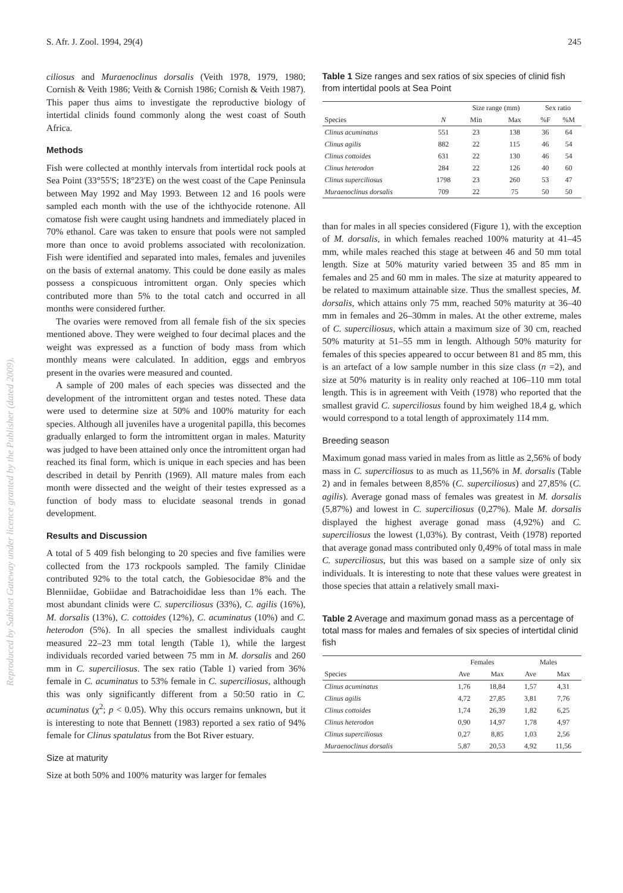Reproduced by Sabinet Gateway under licence granted by the Publisher (dated 2009).
S. Afr. J. Zool. 1994, 29(4) 245
ciliosus and Muraenoclinus dorsalis (Veith 1978, 1979, 1980; Cornish & Veith 1986; Veith & Cornish 1986; Cornish & Veith 1987). This paper thus aims to investigate the reproductive biology of intertidal clinids found commonly along the west coast of South Africa.
Methods
Fish were collected at monthly intervals from intertidal rock pools at Sea Point (33°55'S; 18°23'E) on the west coast of the Cape Peninsula between May 1992 and May 1993. Between 12 and 16 pools were sampled each month with the use of the ichthyocide rotenone. All comatose fish were caught using handnets and immediately placed in 70% ethanol. Care was taken to ensure that pools were not sampled more than once to avoid problems associated with recolonization. Fish were identified and separated into males, females and juveniles on the basis of external anatomy. This could be done easily as males possess a conspicuous intromittent organ. Only species which contributed more than 5% to the total catch and occurred in all months were considered further.
The ovaries were removed from all female fish of the six species mentioned above. They were weighed to four decimal places and the weight was expressed as a function of body mass from which monthly means were calculated. In addition, eggs and embryos present in the ovaries were measured and counted.
A sample of 200 males of each species was dissected and the development of the intromittent organ and testes noted. These data were used to determine size at 50% and 100% maturity for each species. Although all juveniles have a urogenital papilla, this becomes gradually enlarged to form the intromittent organ in males. Maturity was judged to have been attained only once the intromittent organ had reached its final form, which is unique in each species and has been described in detail by Penrith (1969). All mature males from each month were dissected and the weight of their testes expressed as a function of body mass to elucidate seasonal trends in gonad development.
Results and Discussion
A total of 5 409 fish belonging to 20 species and five families were collected from the 173 rockpools sampled. The family Clinidae contributed 92% to the total catch, the Gobiesocidae 8% and the Blenniidae, Gobiidae and Batrachoididae less than 1% each. The most abundant clinids were C. superciliosus (33%), C. agilis (16%), M. dorsalis (13%), C. cottoides (12%), C. acuminatus (10%) and C. heterodon (5%). In all species the smallest individuals caught measured 22–23 mm total length (Table 1), while the largest individuals recorded varied between 75 mm in M. dorsalis and 260 mm in C. superciliosus. The sex ratio (Table 1) varied from 36% female in C. acuminatus to 53% female in C. superciliosus, although this was only significantly different from a 50:50 ratio in C. acuminatus (χ<sup>2</sup>; p < 0.05). Why this occurs remains unknown, but it is interesting to note that Bennett (1983) reported a sex ratio of 94% female for Clinus spatulatus from the Bot River estuary.
Size at maturity
Size at both 50% and 100% maturity was larger for females
Table 1 Size ranges and sex ratios of six species of clinid fish from intertidal pools at Sea Point
| | | Size range (mm) | | Sex ratio | |
| --- | --- | --- | --- | --- | --- |
| Species | N | Min | Max | %F | %M |
| Clinus acuminatus | 551 | 23 | 138 | 36 | 64 |
| Clinus agilis | 882 | 22 | 115 | 46 | 54 |
| Clinus cottoides | 631 | 22 | 130 | 46 | 54 |
| Clinus heterodon | 284 | 22 | 126 | 40 | 60 |
| Clinus superciliosus | 1798 | 23 | 260 | 53 | 47 |
| Muraenoclinus dorsalis | 709 | 22 | 75 | 50 | 50 |
than for males in all species considered (Figure 1), with the exception of M. dorsalis, in which females reached 100% maturity at 41–45 mm, while males reached this stage at between 46 and 50 mm total length. Size at 50% maturity varied between 35 and 85 mm in females and 25 and 60 mm in males. The size at maturity appeared to be related to maximum attainable size. Thus the smallest species, M. dorsalis, which attains only 75 mm, reached 50% maturity at 36–40 mm in females and 26–30mm in males. At the other extreme, males of C. superciliosus, which attain a maximum size of 30 cm, reached 50% maturity at 51–55 mm in length. Although 50% maturity for females of this species appeared to occur between 81 and 85 mm, this is an artefact of a low sample number in this size class (n =2), and size at 50% maturity is in reality only reached at 106–110 mm total length. This is in agreement with Veith (1978) who reported that the smallest gravid C. superciliosus found by him weighed 18,4 g, which would correspond to a total length of approximately 114 mm.
Breeding season
Maximum gonad mass varied in males from as little as 2,56% of body mass in C. superciliosus to as much as 11,56% in M. dorsalis (Table 2) and in females between 8,85% (C. superciliosus) and 27,85% (C. agilis). Average gonad mass of females was greatest in M. dorsalis (5,87%) and lowest in C. superciliosus (0,27%). Male M. dorsalis displayed the highest average gonad mass (4,92%) and C. superciliosus the lowest (1,03%). By contrast, Veith (1978) reported that average gonad mass contributed only 0,49% of total mass in male C. superciliosus, but this was based on a sample size of only six individuals. It is interesting to note that these values were greatest in those species that attain a relatively small maxi-
Table 2 Average and maximum gonad mass as a percentage of total mass for males and females of six species of intertidal clinid fish
| | Females | | Males | |
| --- | --- | --- | --- | --- |
| Species | Ave | Max | Ave | Max |
| Clinus acuminatus | 1,76 | 18,84 | 1,57 | 4,31 |
| Clinus agilis | 4,72 | 27,85 | 3,81 | 7,76 |
| Clinus cottoides | 1,74 | 26,39 | 1,82 | 6,25 |
| Clinus heterodon | 0,90 | 14,97 | 1,78 | 4,97 |
| Clinus superciliosus | 0,27 | 8,85 | 1,03 | 2,56 |
| Muraenoclinus dorsalis | 5,87 | 20,53 | 4,92 | 11,56 |